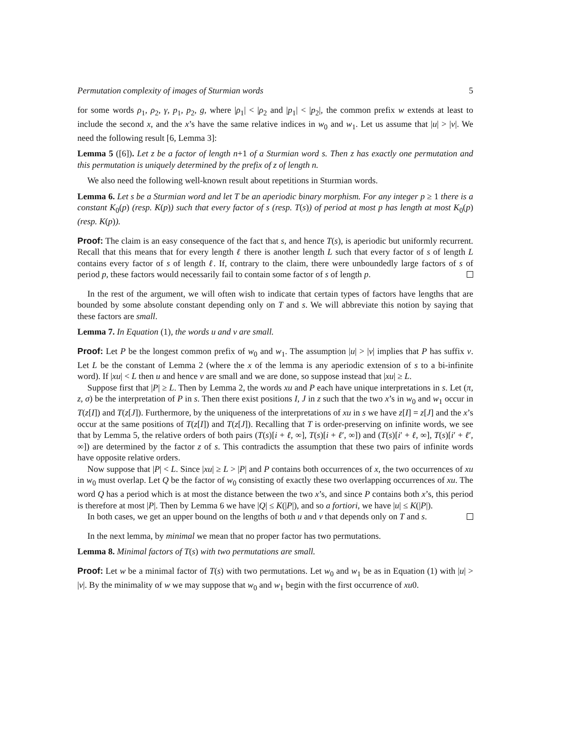Permutation complexity of images of Sturmian words 5
for some words ρ<sub>1</sub>, ρ<sub>2</sub>, γ, p<sub>1</sub>, p<sub>2</sub>, g, where |ρ<sub>1</sub>| < |ρ<sub>2</sub> and |p<sub>1</sub>| < |p<sub>2</sub>|, the common prefix w extends at least to include the second x, and the x’s have the same relative indices in w<sub>0</sub> and w<sub>1</sub>. Let us assume that |u| > |v|. We need the following result [6, Lemma 3]:
Lemma 5 ([6]). Let z be a factor of length n+1 of a Sturmian word s. Then z has exactly one permutation and this permutation is uniquely determined by the prefix of z of length n.
We also need the following well-known result about repetitions in Sturmian words.
Lemma 6. Let s be a Sturmian word and let T be an aperiodic binary morphism. For any integer p ≥ 1 there is a constant K<sub>0</sub>(p) (resp. K(p)) such that every factor of s (resp. T(s)) of period at most p has length at most K<sub>0</sub>(p) (resp. K(p)).
Proof: The claim is an easy consequence of the fact that s, and hence T(s), is aperiodic but uniformly recurrent. Recall that this means that for every length ℓ there is another length L such that every factor of s of length L contains every factor of s of length ℓ. If, contrary to the claim, there were unboundedly large factors of s of period p, these factors would necessarily fail to contain some factor of s of length p.
In the rest of the argument, we will often wish to indicate that certain types of factors have lengths that are bounded by some absolute constant depending only on T and s. We will abbreviate this notion by saying that these factors are small.
Lemma 7. In Equation (1), the words u and v are small.
Proof: Let P be the longest common prefix of w<sub>0</sub> and w<sub>1</sub>. The assumption |u| > |v| implies that P has suffix v. Let L be the constant of Lemma 2 (where the x of the lemma is any aperiodic extension of s to a bi-infinite word). If |xu| < L then u and hence v are small and we are done, so suppose instead that |xu| ≥ L.
Suppose first that |P| ≥ L. Then by Lemma 2, the words xu and P each have unique interpretations in s. Let (π, z, σ) be the interpretation of P in s. Then there exist positions I, J in z such that the two x’s in w<sub>0</sub> and w<sub>1</sub> occur in T(z[I]) and T(z[J]). Furthermore, by the uniqueness of the interpretations of xu in s we have z[I] = z[J] and the x’s occur at the same positions of T(z[I]) and T(z[J]). Recalling that T is order-preserving on infinite words, we see that by Lemma 5, the relative orders of both pairs (T(s)[i + ℓ, ∞], T(s)[i + ℓ′, ∞]) and (T(s)[i′ + ℓ, ∞], T(s)[i′ + ℓ′, ∞]) are determined by the factor z of s. This contradicts the assumption that these two pairs of infinite words have opposite relative orders.
Now suppose that |P| < L. Since |xu| ≥ L > |P| and P contains both occurrences of x, the two occurrences of xu in w<sub>0</sub> must overlap. Let Q be the factor of w<sub>0</sub> consisting of exactly these two overlapping occurrences of xu. The word Q has a period which is at most the distance between the two x’s, and since P contains both x’s, this period is therefore at most |P|. Then by Lemma 6 we have |Q| ≤ K(|P|), and so a fortiori, we have |u| ≤ K(|P|).
In both cases, we get an upper bound on the lengths of both u and v that depends only on T and s.
In the next lemma, by minimal we mean that no proper factor has two permutations.
Lemma 8. Minimal factors of T(s) with two permutations are small.
Proof: Let w be a minimal factor of T(s) with two permutations. Let w<sub>0</sub> and w<sub>1</sub> be as in Equation (1) with |u| > |v|. By the minimality of w we may suppose that w<sub>0</sub> and w<sub>1</sub> begin with the first occurrence of xu0.